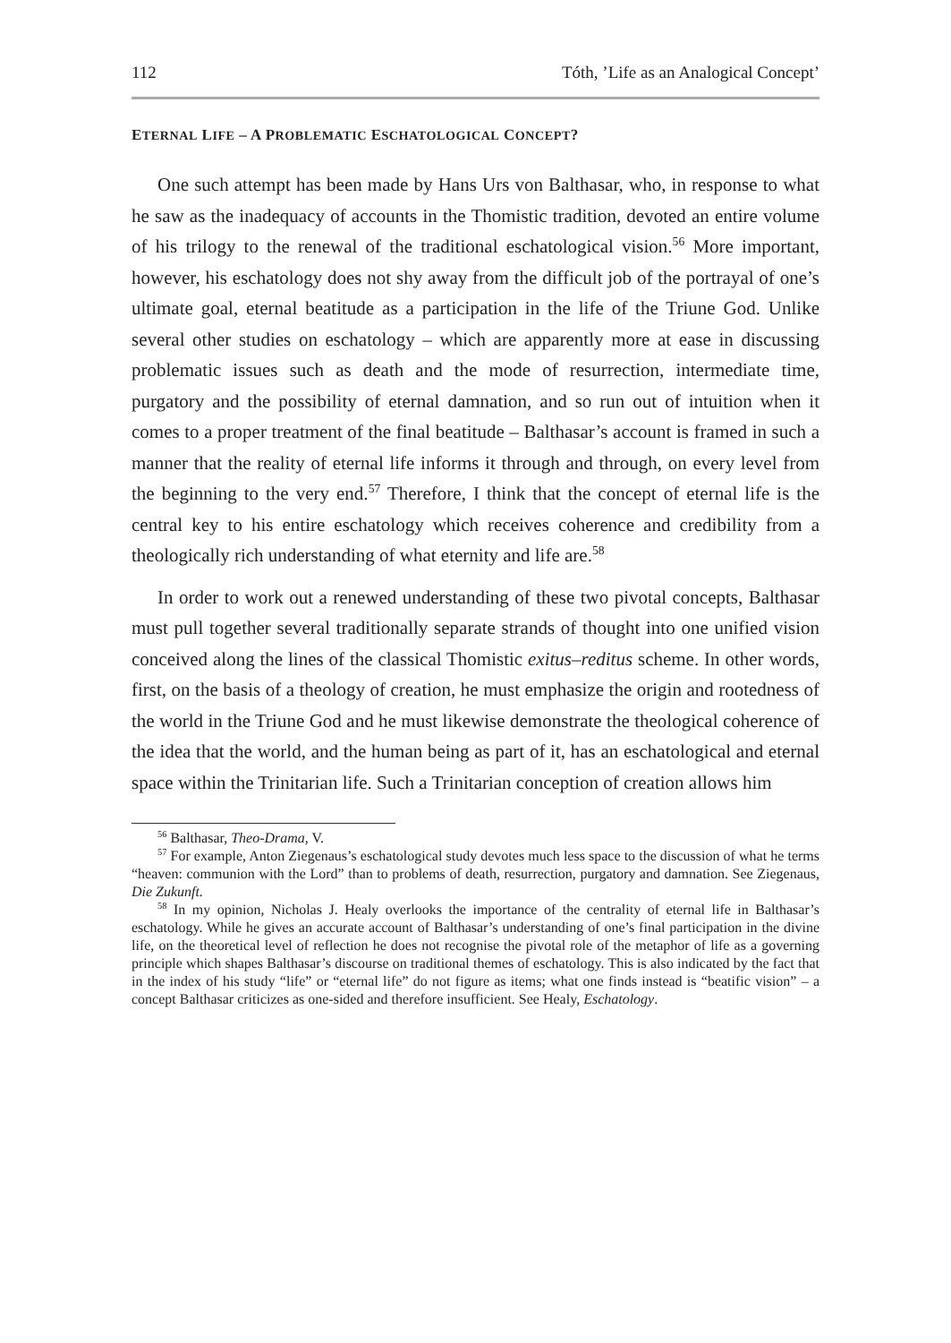112 Tóth, ’Life as an Analogical Concept’
ETERNAL LIFE – A PROBLEMATIC ESCHATOLOGICAL CONCEPT?
One such attempt has been made by Hans Urs von Balthasar, who, in response to what he saw as the inadequacy of accounts in the Thomistic tradition, devoted an entire volume of his trilogy to the renewal of the traditional eschatological vision.<sup>56</sup> More important, however, his eschatology does not shy away from the difficult job of the portrayal of one’s ultimate goal, eternal beatitude as a participation in the life of the Triune God. Unlike several other studies on eschatology – which are apparently more at ease in discussing problematic issues such as death and the mode of resurrection, intermediate time, purgatory and the possibility of eternal damnation, and so run out of intuition when it comes to a proper treatment of the final beatitude – Balthasar’s account is framed in such a manner that the reality of eternal life informs it through and through, on every level from the beginning to the very end.<sup>57</sup> Therefore, I think that the concept of eternal life is the central key to his entire eschatology which receives coherence and credibility from a theologically rich understanding of what eternity and life are.<sup>58</sup>
In order to work out a renewed understanding of these two pivotal concepts, Balthasar must pull together several traditionally separate strands of thought into one unified vision conceived along the lines of the classical Thomistic exitus–reditus scheme. In other words, first, on the basis of a theology of creation, he must emphasize the origin and rootedness of the world in the Triune God and he must likewise demonstrate the theological coherence of the idea that the world, and the human being as part of it, has an eschatological and eternal space within the Trinitarian life. Such a Trinitarian conception of creation allows him
<sup>56</sup> Balthasar, Theo-Drama, V.
<sup>57</sup> For example, Anton Ziegenaus’s eschatological study devotes much less space to the discussion of what he terms “heaven: communion with the Lord” than to problems of death, resurrection, purgatory and damnation. See Ziegenaus, Die Zukunft.
<sup>58</sup> In my opinion, Nicholas J. Healy overlooks the importance of the centrality of eternal life in Balthasar’s eschatology. While he gives an accurate account of Balthasar’s understanding of one’s final participation in the divine life, on the theoretical level of reflection he does not recognise the pivotal role of the metaphor of life as a governing principle which shapes Balthasar’s discourse on traditional themes of eschatology. This is also indicated by the fact that in the index of his study “life” or “eternal life” do not figure as items; what one finds instead is “beatific vision” – a concept Balthasar criticizes as one-sided and therefore insufficient. See Healy, Eschatology.